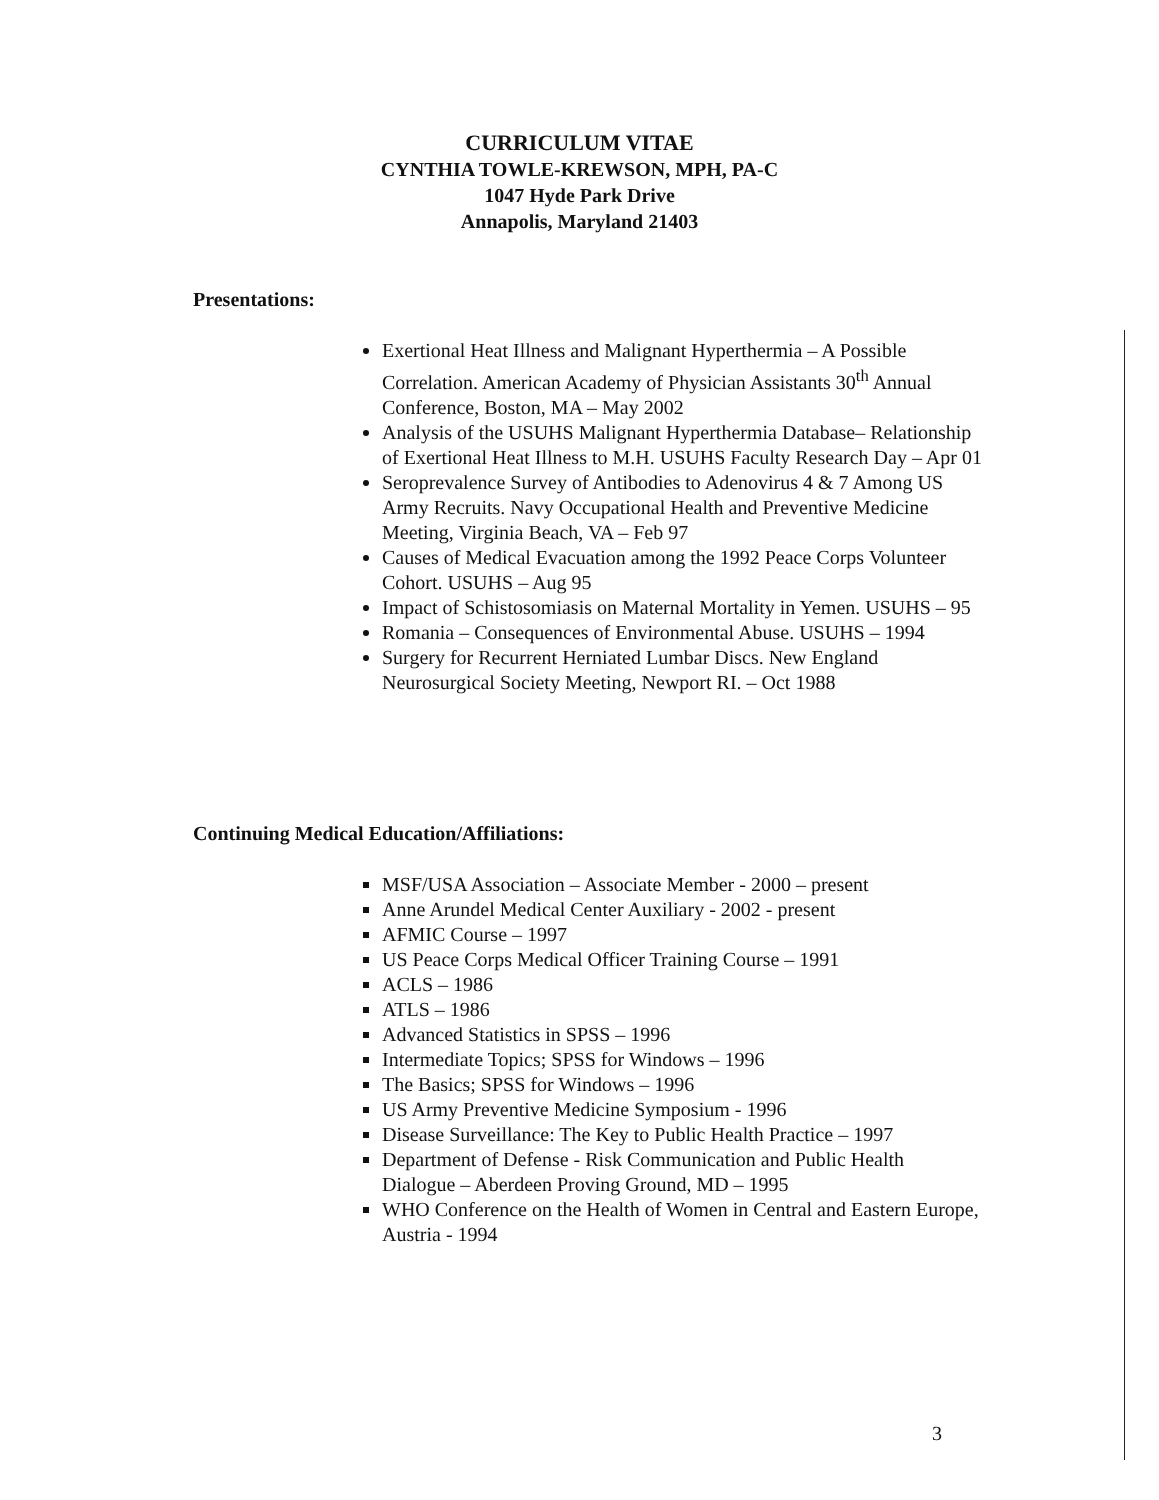CURRICULUM VITAE
CYNTHIA TOWLE-KREWSON, MPH, PA-C
1047 Hyde Park Drive
Annapolis, Maryland 21403
Presentations:
Exertional Heat Illness and Malignant Hyperthermia – A Possible Correlation. American Academy of Physician Assistants 30<sup>th</sup> Annual Conference, Boston, MA – May 2002
Analysis of the USUHS Malignant Hyperthermia Database– Relationship of Exertional Heat Illness to M.H. USUHS Faculty Research Day – Apr 01
Seroprevalence Survey of Antibodies to Adenovirus 4 & 7 Among US Army Recruits. Navy Occupational Health and Preventive Medicine Meeting, Virginia Beach, VA – Feb 97
Causes of Medical Evacuation among the 1992 Peace Corps Volunteer Cohort. USUHS – Aug 95
Impact of Schistosomiasis on Maternal Mortality in Yemen. USUHS – 95
Romania – Consequences of Environmental Abuse. USUHS – 1994
Surgery for Recurrent Herniated Lumbar Discs. New England Neurosurgical Society Meeting, Newport RI. – Oct 1988
Continuing Medical Education/Affiliations:
MSF/USA Association – Associate Member - 2000 – present
Anne Arundel Medical Center Auxiliary - 2002 - present
AFMIC Course – 1997
US Peace Corps Medical Officer Training Course – 1991
ACLS – 1986
ATLS – 1986
Advanced Statistics in SPSS – 1996
Intermediate Topics; SPSS for Windows – 1996
The Basics; SPSS for Windows – 1996
US Army Preventive Medicine Symposium - 1996
Disease Surveillance: The Key to Public Health Practice – 1997
Department of Defense - Risk Communication and Public Health Dialogue – Aberdeen Proving Ground, MD – 1995
WHO Conference on the Health of Women in Central and Eastern Europe, Austria - 1994
3